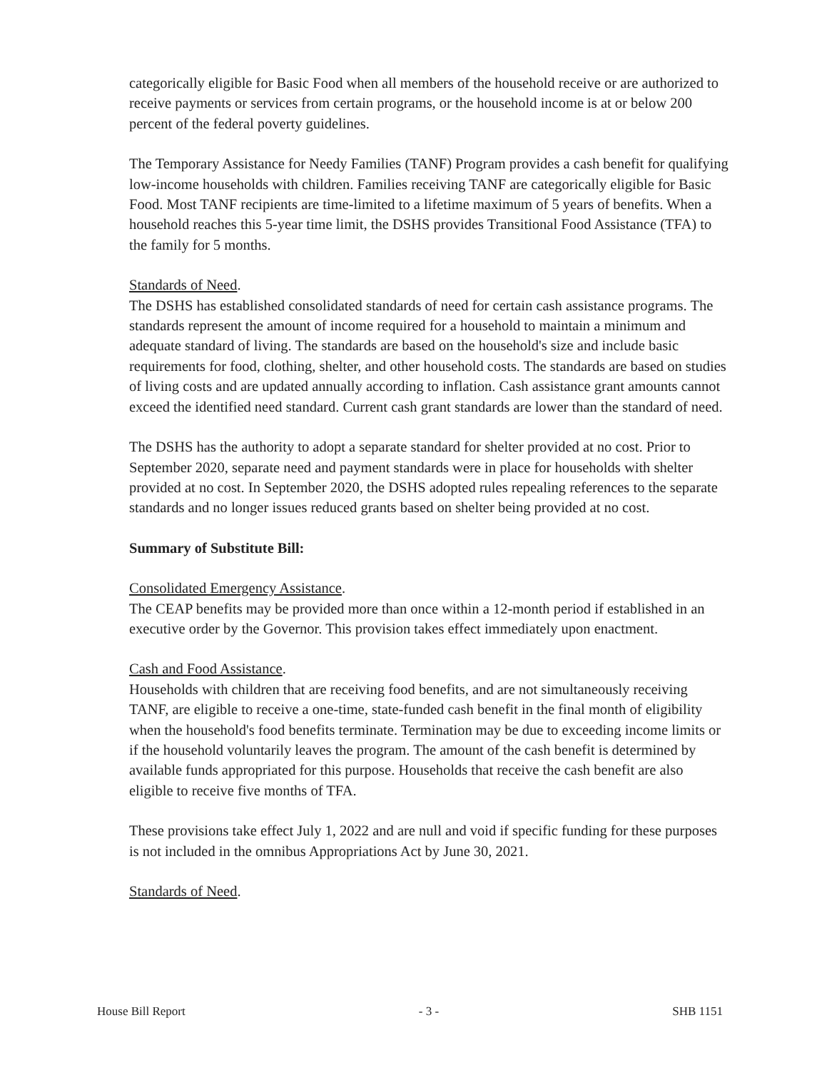categorically eligible for Basic Food when all members of the household receive or are authorized to receive payments or services from certain programs, or the household income is at or below 200 percent of the federal poverty guidelines.
The Temporary Assistance for Needy Families (TANF) Program provides a cash benefit for qualifying low-income households with children. Families receiving TANF are categorically eligible for Basic Food. Most TANF recipients are time-limited to a lifetime maximum of 5 years of benefits. When a household reaches this 5-year time limit, the DSHS provides Transitional Food Assistance (TFA) to the family for 5 months.
Standards of Need.
The DSHS has established consolidated standards of need for certain cash assistance programs. The standards represent the amount of income required for a household to maintain a minimum and adequate standard of living. The standards are based on the household's size and include basic requirements for food, clothing, shelter, and other household costs. The standards are based on studies of living costs and are updated annually according to inflation. Cash assistance grant amounts cannot exceed the identified need standard. Current cash grant standards are lower than the standard of need.
The DSHS has the authority to adopt a separate standard for shelter provided at no cost. Prior to September 2020, separate need and payment standards were in place for households with shelter provided at no cost. In September 2020, the DSHS adopted rules repealing references to the separate standards and no longer issues reduced grants based on shelter being provided at no cost.
Summary of Substitute Bill:
Consolidated Emergency Assistance.
The CEAP benefits may be provided more than once within a 12-month period if established in an executive order by the Governor. This provision takes effect immediately upon enactment.
Cash and Food Assistance.
Households with children that are receiving food benefits, and are not simultaneously receiving TANF, are eligible to receive a one-time, state-funded cash benefit in the final month of eligibility when the household's food benefits terminate. Termination may be due to exceeding income limits or if the household voluntarily leaves the program. The amount of the cash benefit is determined by available funds appropriated for this purpose. Households that receive the cash benefit are also eligible to receive five months of TFA.
These provisions take effect July 1, 2022 and are null and void if specific funding for these purposes is not included in the omnibus Appropriations Act by June 30, 2021.
Standards of Need.
House Bill Report - 3 - SHB 1151